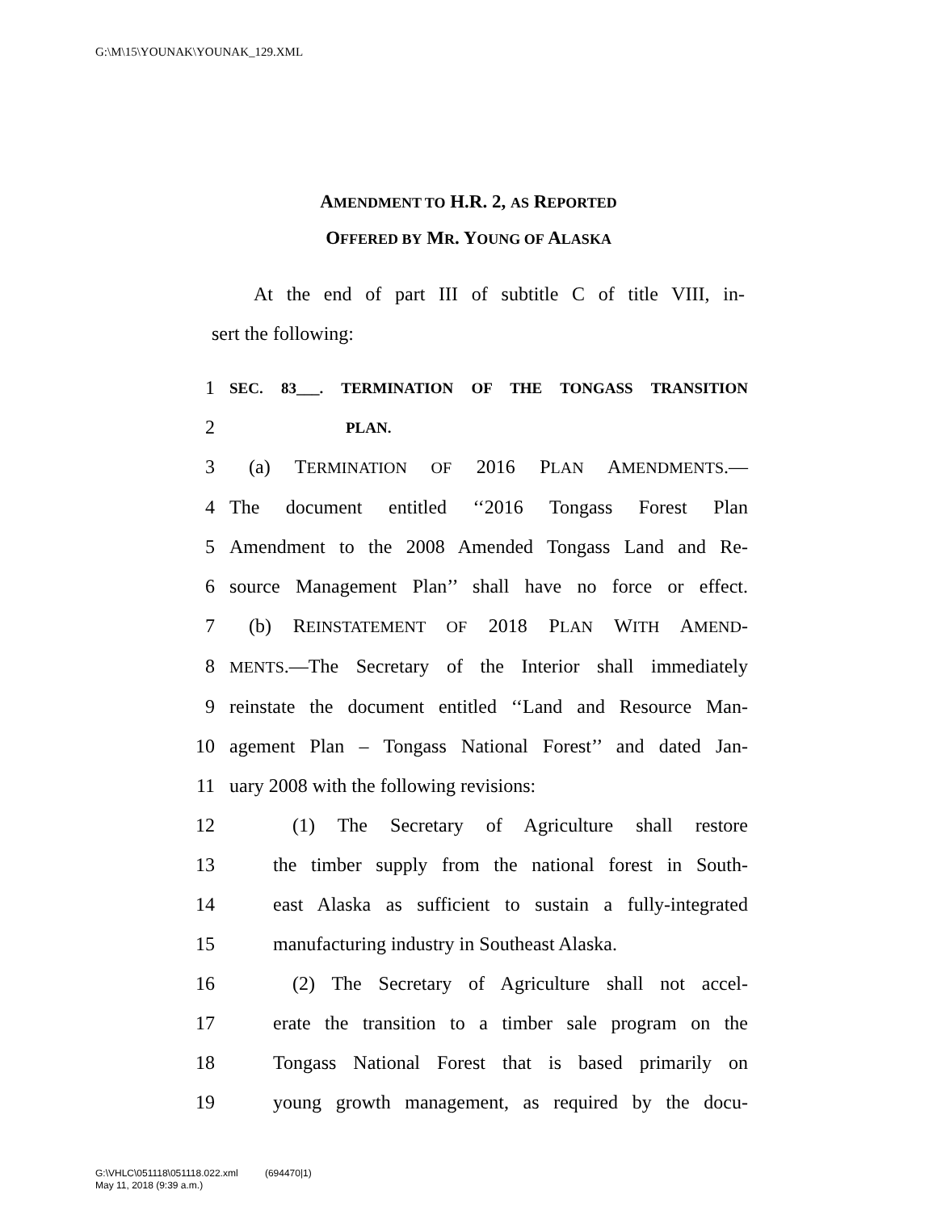G:\M\15\YOUNAK\YOUNAK_129.XML
AMENDMENT TO H.R. 2, AS REPORTED
OFFERED BY MR. YOUNG OF ALASKA
At the end of part III of subtitle C of title VIII, in-
sert the following:
1 SEC. 83___. TERMINATION OF THE TONGASS TRANSITION
2 PLAN.
3 (a) TERMINATION OF 2016 PLAN AMENDMENTS.—
4 The document entitled ‘‘2016 Tongass Forest Plan
5 Amendment to the 2008 Amended Tongass Land and Re-
6 source Management Plan’’ shall have no force or effect.
7 (b) REINSTATEMENT OF 2018 PLAN WITH AMEND-
8 MENTS.—The Secretary of the Interior shall immediately
9 reinstate the document entitled ‘‘Land and Resource Man-
10 agement Plan – Tongass National Forest’’ and dated Jan-
11 uary 2008 with the following revisions:
12 (1) The Secretary of Agriculture shall restore
13 the timber supply from the national forest in South-
14 east Alaska as sufficient to sustain a fully-integrated
15 manufacturing industry in Southeast Alaska.
16 (2) The Secretary of Agriculture shall not accel-
17 erate the transition to a timber sale program on the
18 Tongass National Forest that is based primarily on
19 young growth management, as required by the docu-
G:\VHLC\051118\051118.022.xml (694470|1)
May 11, 2018 (9:39 a.m.)